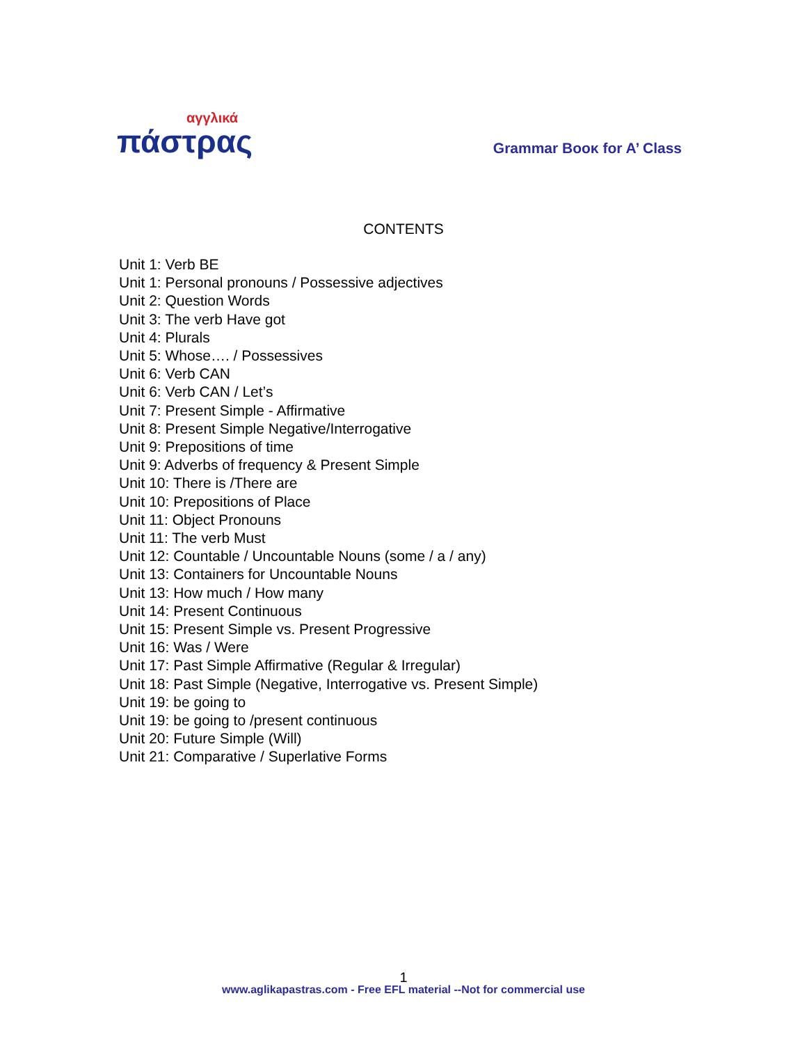αγγλικά
πάστρας
Grammar Booκ for A’ Class
CONTENTS
Unit 1: Verb BE
Unit 1: Personal pronouns / Possessive adjectives
Unit 2: Question Words
Unit 3: The verb Have got
Unit 4: Plurals
Unit 5: Whose…. / Possessives
Unit 6: Verb CAN
Unit 6: Verb CAN / Let’s
Unit 7: Present Simple - Affirmative
Unit 8: Present Simple Negative/Interrogative
Unit 9: Prepositions of time
Unit 9: Adverbs of frequency & Present Simple
Unit 10: There is /There are
Unit 10: Prepositions of Place
Unit 11: Object Pronouns
Unit 11: The verb Must
Unit 12: Countable / Uncountable Nouns (some / a / any)
Unit 13: Containers for Uncountable Nouns
Unit 13: How much / How many
Unit 14: Present Continuous
Unit 15: Present Simple vs. Present Progressive
Unit 16: Was / Were
Unit 17: Past Simple Affirmative (Regular & Irregular)
Unit 18: Past Simple (Negative, Interrogative vs. Present Simple)
Unit 19: be going to
Unit 19: be going to /present continuous
Unit 20: Future Simple (Will)
Unit 21: Comparative / Superlative Forms
1
www.aglikapastras.com - Free EFL material --Not for commercial use